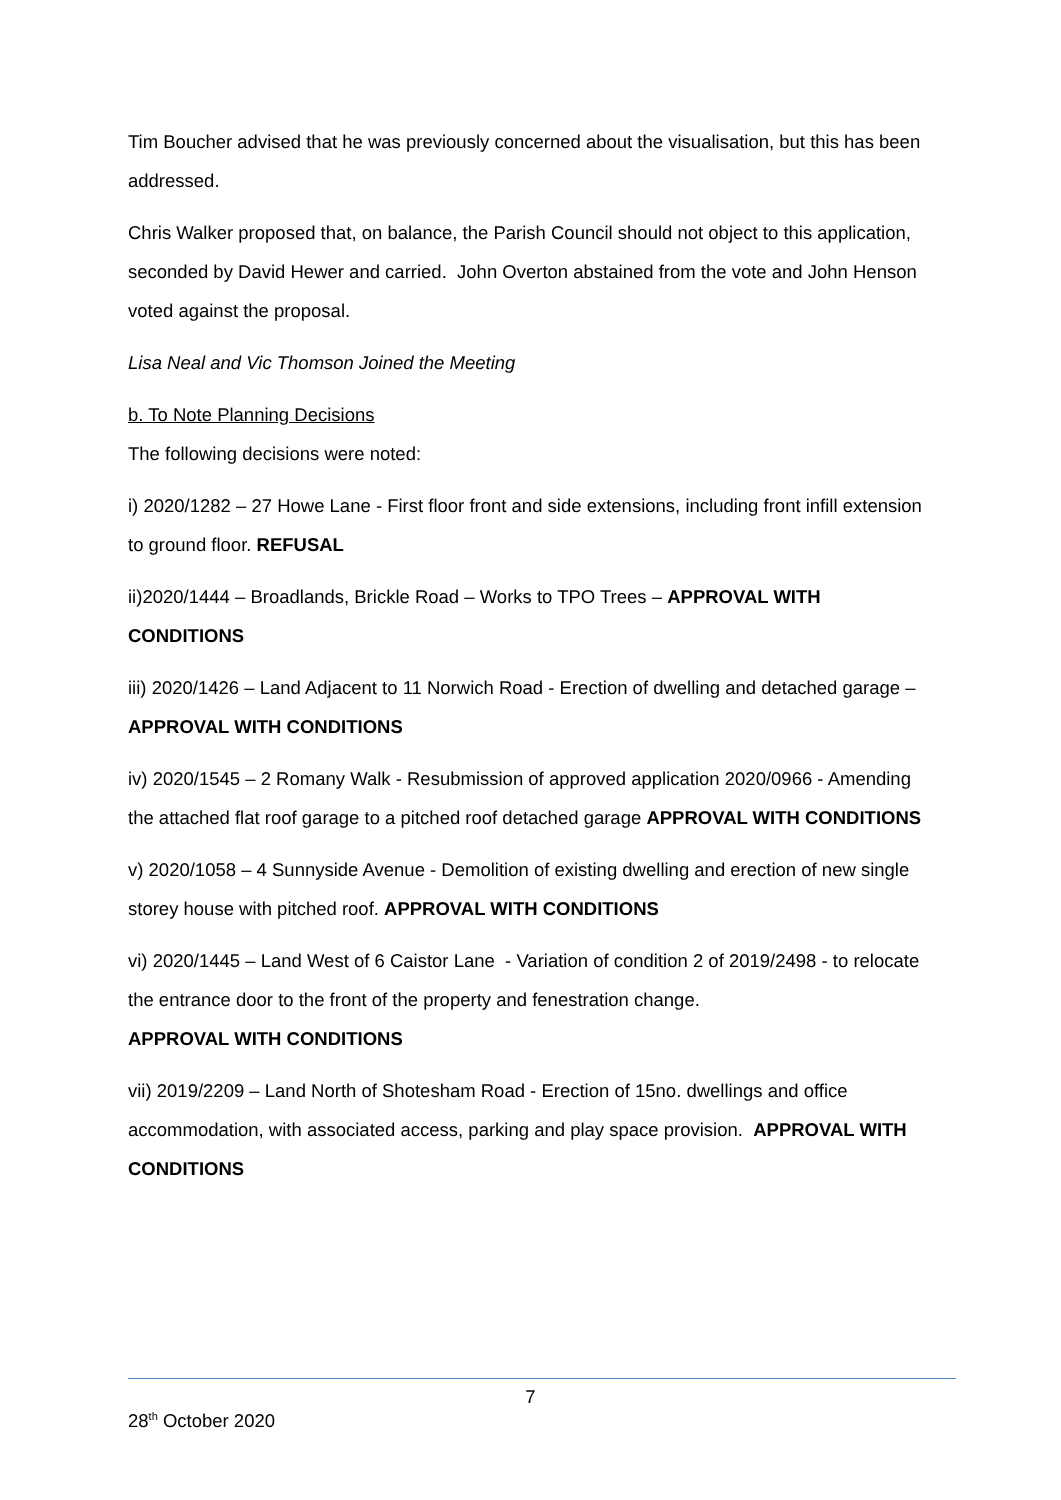Tim Boucher advised that he was previously concerned about the visualisation, but this has been addressed.
Chris Walker proposed that, on balance, the Parish Council should not object to this application, seconded by David Hewer and carried. John Overton abstained from the vote and John Henson voted against the proposal.
Lisa Neal and Vic Thomson Joined the Meeting
b. To Note Planning Decisions
The following decisions were noted:
i) 2020/1282 – 27 Howe Lane - First floor front and side extensions, including front infill extension to ground floor. REFUSAL
ii)2020/1444 – Broadlands, Brickle Road – Works to TPO Trees – APPROVAL WITH CONDITIONS
iii) 2020/1426 – Land Adjacent to 11 Norwich Road - Erection of dwelling and detached garage – APPROVAL WITH CONDITIONS
iv) 2020/1545 – 2 Romany Walk - Resubmission of approved application 2020/0966 - Amending the attached flat roof garage to a pitched roof detached garage APPROVAL WITH CONDITIONS
v) 2020/1058 – 4 Sunnyside Avenue - Demolition of existing dwelling and erection of new single storey house with pitched roof. APPROVAL WITH CONDITIONS
vi) 2020/1445 – Land West of 6 Caistor Lane - Variation of condition 2 of 2019/2498 - to relocate the entrance door to the front of the property and fenestration change.
APPROVAL WITH CONDITIONS
vii) 2019/2209 – Land North of Shotesham Road - Erection of 15no. dwellings and office accommodation, with associated access, parking and play space provision. APPROVAL WITH CONDITIONS
7
28<sup>th</sup> October 2020